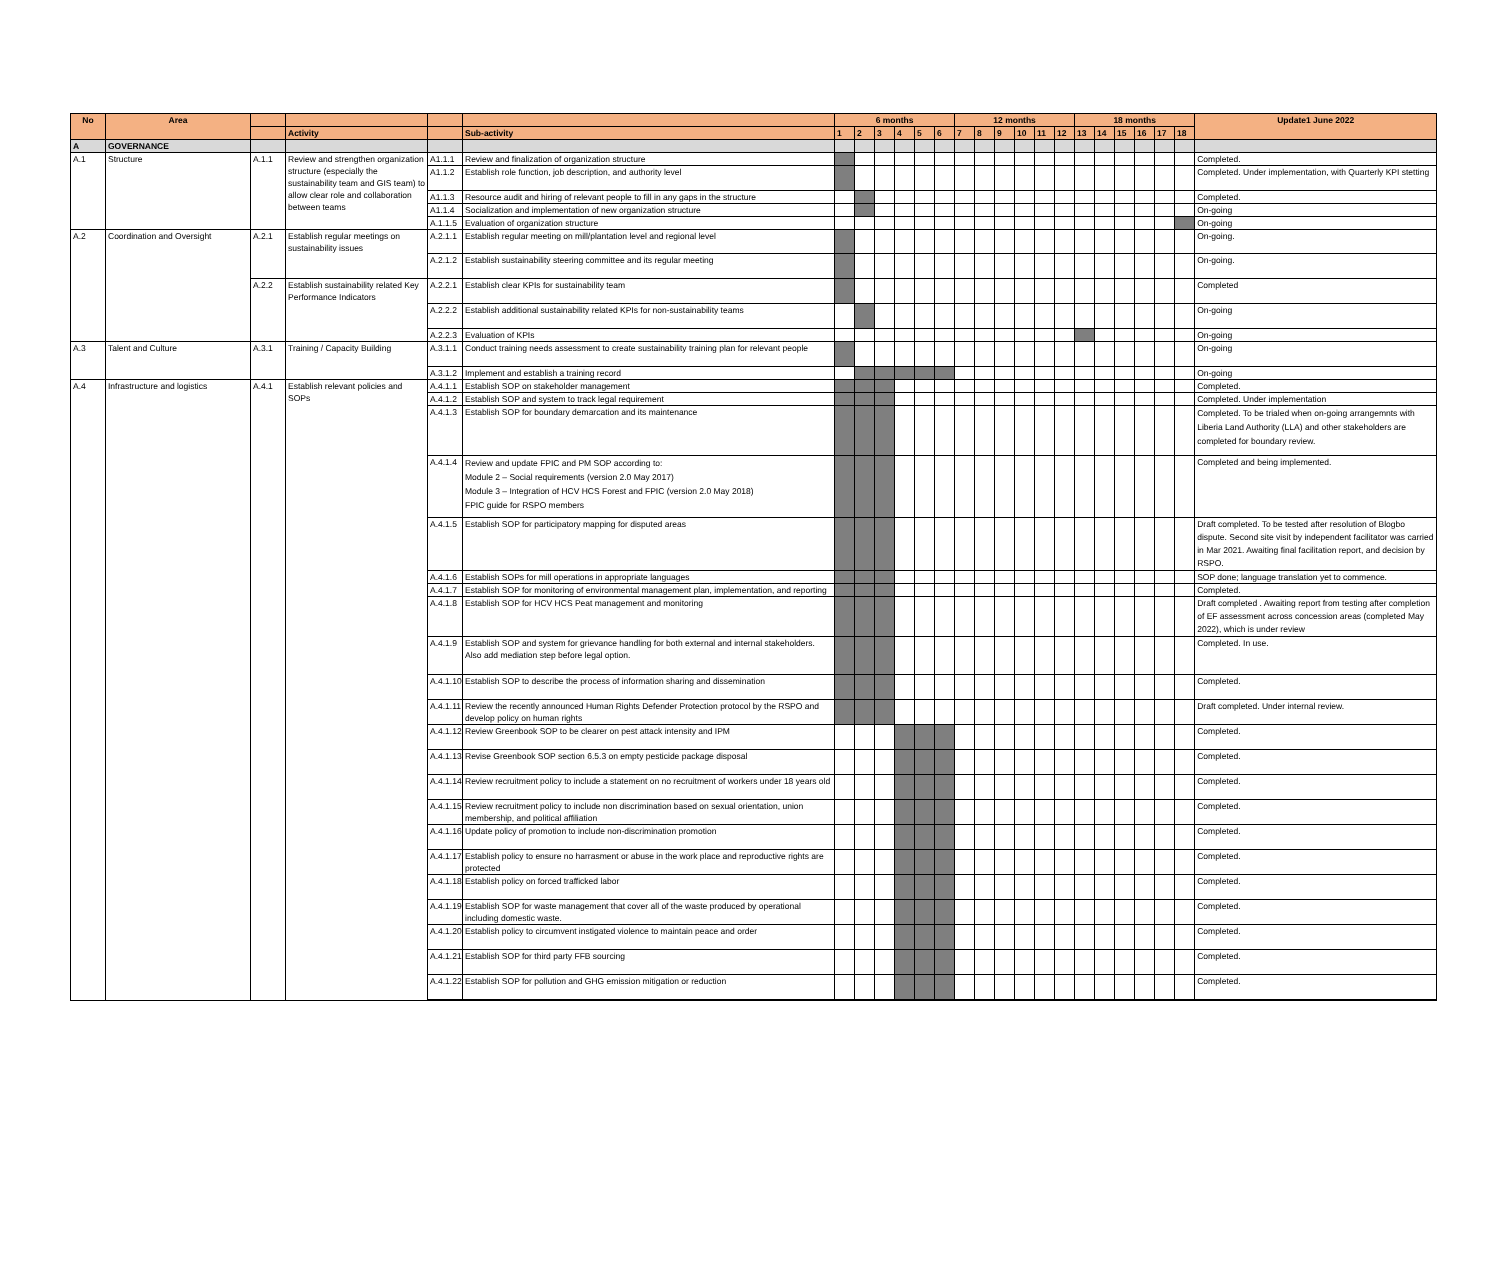| No | Area | | | | | 6 months | | | | | | 12 months | | | | | | 18 months | | | | | | Update1 June 2022 |
| --- | --- | --- | --- | --- | --- | --- | --- | --- | --- | --- | --- | --- | --- | --- | --- | --- | --- | --- | --- | --- | --- | --- | --- | --- |
| | | | Activity | | Sub-activity | 1 | 2 | 3 | 4 | 5 | 6 | 7 | 8 | 9 | 10 | 11 | 12 | 13 | 14 | 15 | 16 | 17 | 18 | |
| A | GOVERNANCE | | | | | | | | | | | | | | | | | | | | | | | |
| A.1 | Structure | A.1.1 | Review and strengthen organization structure (especially the sustainability team and GIS team) to allow clear role and collaboration between teams | A1.1.1 | Review and finalization of organization structure | | | | | | | | | | | | | | | | | | | Completed. |
| | | | | A1.1.2 | Establish role function, job description, and authority level | | | | | | | | | | | | | | | | | | | Completed. Under implementation, with Quarterly KPI stetting |
| | | | | A1.1.3 | Resource audit and hiring of relevant people to fill in any gaps in the structure | | | | | | | | | | | | | | | | | | | Completed. |
| | | | | A1.1.4 | Socialization and implementation of new organization structure | | | | | | | | | | | | | | | | | | | On-going |
| | | | | A.1.1.5 | Evaluation of organization structure | | | | | | | | | | | | | | | | | | | On-going |
| A.2 | Coordination and Oversight | A.2.1 | Establish regular meetings on sustainability issues | A.2.1.1 | Establish regular meeting on mill/plantation level and regional level | | | | | | | | | | | | | | | | | | | On-going. |
| | | | | A.2.1.2 | Establish sustainability steering committee and its regular meeting | | | | | | | | | | | | | | | | | | | On-going. |
| | | A.2.2 | Establish sustainability related Key Performance Indicators | A.2.2.1 | Establish clear KPIs for sustainability team | | | | | | | | | | | | | | | | | | | Completed |
| | | | | A.2.2.2 | Establish additional sustainability related KPIs for non-sustainability teams | | | | | | | | | | | | | | | | | | | On-going |
| | | | | A.2.2.3 | Evaluation of KPIs | | | | | | | | | | | | | | | | | | | On-going |
| A.3 | Talent and Culture | A.3.1 | Training / Capacity Building | A.3.1.1 | Conduct training needs assessment to create sustainability training plan for relevant people | | | | | | | | | | | | | | | | | | | On-going |
| | | | | A.3.1.2 | Implement and establish a training record | | | | | | | | | | | | | | | | | | | On-going |
| A.4 | Infrastructure and logistics | A.4.1 | Establish relevant policies and SOPs | A.4.1.1 | Establish SOP on stakeholder management | | | | | | | | | | | | | | | | | | | Completed. |
| | | | | A.4.1.2 | Establish SOP and system to track legal requirement | | | | | | | | | | | | | | | | | | | Completed. Under implementation |
| | | | | A.4.1.3 | Establish SOP for boundary demarcation and its maintenance | | | | | | | | | | | | | | | | | | | Completed. To be trialed when on-going arrangemnts with Liberia Land Authority (LLA) and other stakeholders are completed for boundary review. |
| | | | | A.4.1.4 | Review and update FPIC and PM SOP according to: Module 2 – Social requirements (version 2.0 May 2017) Module 3 – Integration of HCV HCS Forest and FPIC (version 2.0 May 2018) FPIC guide for RSPO members | | | | | | | | | | | | | | | | | | | Completed and being implemented. |
| | | | | A.4.1.5 | Establish SOP for participatory mapping for disputed areas | | | | | | | | | | | | | | | | | | | Draft completed. To be tested after resolution of Blogbo dispute. Second site visit by independent facilitator was carried in Mar 2021. Awaiting final facilitation report, and decision by RSPO. |
| | | | | A.4.1.6 | Establish SOPs for mill operations in appropriate languages | | | | | | | | | | | | | | | | | | | SOP done; language translation yet to commence. |
| | | | | A.4.1.7 | Establish SOP for monitoring of environmental management plan, implementation, and reporting | | | | | | | | | | | | | | | | | | | Completed. |
| | | | | A.4.1.8 | Establish SOP for HCV HCS Peat management and monitoring | | | | | | | | | | | | | | | | | | | Draft completed . Awaiting report from testing after completion of EF assessment across concession areas (completed May 2022), which is under review |
| | | | | A.4.1.9 | Establish SOP and system for grievance handling for both external and internal stakeholders. Also add mediation step before legal option. | | | | | | | | | | | | | | | | | | | Completed. In use. |
| | | | | A.4.1.10 | Establish SOP to describe the process of information sharing and dissemination | | | | | | | | | | | | | | | | | | | Completed. |
| | | | | A.4.1.11 | Review the recently announced Human Rights Defender Protection protocol by the RSPO and develop policy on human rights | | | | | | | | | | | | | | | | | | | Draft completed. Under internal review. |
| | | | | A.4.1.12 | Review Greenbook SOP to be clearer on pest attack intensity and IPM | | | | | | | | | | | | | | | | | | | Completed. |
| | | | | A.4.1.13 | Revise Greenbook SOP section 6.5.3 on empty pesticide package disposal | | | | | | | | | | | | | | | | | | | Completed. |
| | | | | A.4.1.14 | Review recruitment policy to include a statement on no recruitment of workers under 18 years old | | | | | | | | | | | | | | | | | | | Completed. |
| | | | | A.4.1.15 | Review recruitment policy to include non discrimination based on sexual orientation, union membership, and political affiliation | | | | | | | | | | | | | | | | | | | Completed. |
| | | | | A.4.1.16 | Update policy of promotion to include non-discrimination promotion | | | | | | | | | | | | | | | | | | | Completed. |
| | | | | A.4.1.17 | Establish policy to ensure no harrasment or abuse in the work place and reproductive rights are protected | | | | | | | | | | | | | | | | | | | Completed. |
| | | | | A.4.1.18 | Establish policy on forced trafficked labor | | | | | | | | | | | | | | | | | | | Completed. |
| | | | | A.4.1.19 | Establish SOP for waste management that cover all of the waste produced by operational including domestic waste. | | | | | | | | | | | | | | | | | | | Completed. |
| | | | | A.4.1.20 | Establish policy to circumvent instigated violence to maintain peace and order | | | | | | | | | | | | | | | | | | | Completed. |
| | | | | A.4.1.21 | Establish SOP for third party FFB sourcing | | | | | | | | | | | | | | | | | | | Completed. |
| | | | | A.4.1.22 | Establish SOP for pollution and GHG emission mitigation or reduction | | | | | | | | | | | | | | | | | | | Completed. |